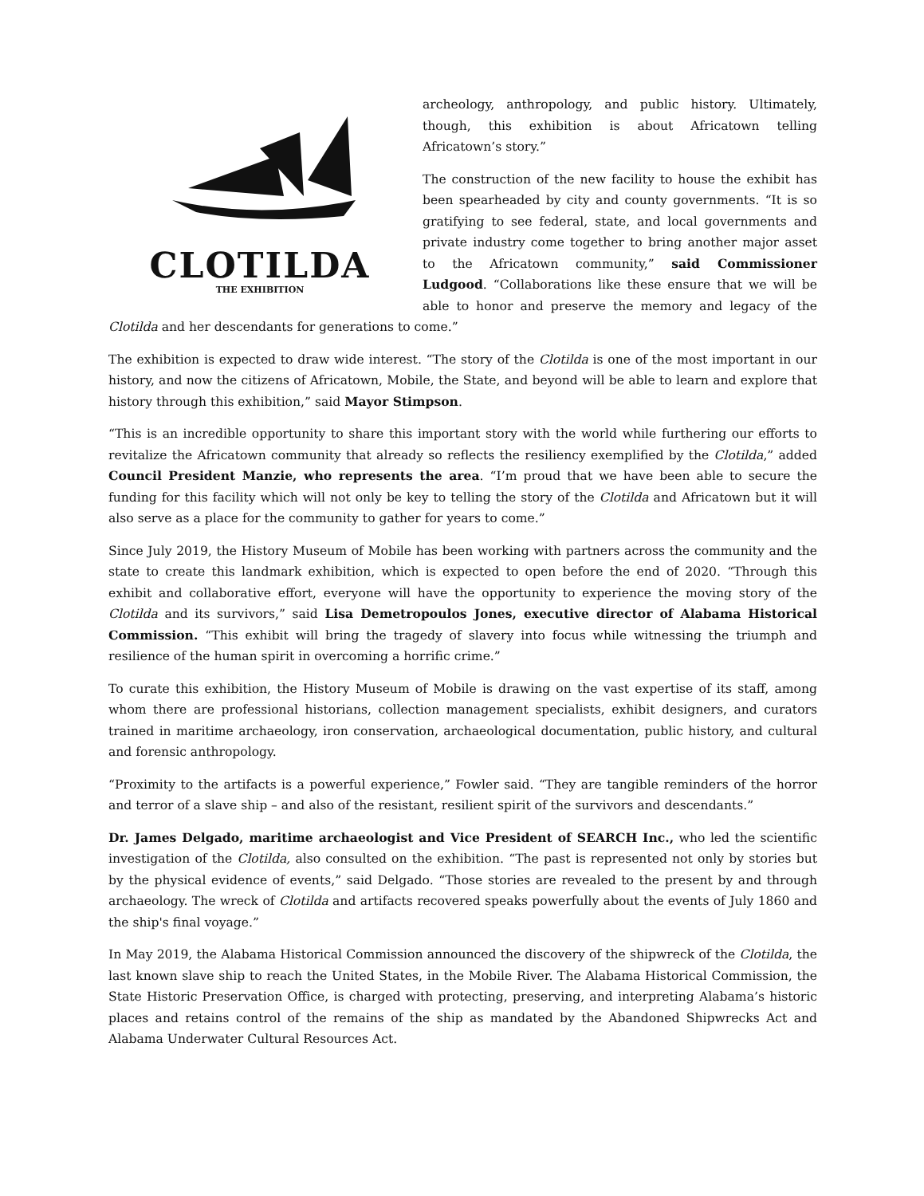CLOTILDA
THE EXHIBITION
archeology, anthropology, and public history. Ultimately, though, this exhibition is about Africatown telling Africatown’s story.”
The construction of the new facility to house the exhibit has been spearheaded by city and county governments. “It is so gratifying to see federal, state, and local governments and private industry come together to bring another major asset to the Africatown community,” said Commissioner Ludgood. “Collaborations like these ensure that we will be able to honor and preserve the memory and legacy of the Clotilda and her descendants for generations to come.”
The exhibition is expected to draw wide interest. “The story of the Clotilda is one of the most important in our history, and now the citizens of Africatown, Mobile, the State, and beyond will be able to learn and explore that history through this exhibition,” said Mayor Stimpson.
“This is an incredible opportunity to share this important story with the world while furthering our efforts to revitalize the Africatown community that already so reflects the resiliency exemplified by the Clotilda,” added Council President Manzie, who represents the area. “I’m proud that we have been able to secure the funding for this facility which will not only be key to telling the story of the Clotilda and Africatown but it will also serve as a place for the community to gather for years to come.”
Since July 2019, the History Museum of Mobile has been working with partners across the community and the state to create this landmark exhibition, which is expected to open before the end of 2020. “Through this exhibit and collaborative effort, everyone will have the opportunity to experience the moving story of the Clotilda and its survivors,” said Lisa Demetropoulos Jones, executive director of Alabama Historical Commission. “This exhibit will bring the tragedy of slavery into focus while witnessing the triumph and resilience of the human spirit in overcoming a horrific crime.”
To curate this exhibition, the History Museum of Mobile is drawing on the vast expertise of its staff, among whom there are professional historians, collection management specialists, exhibit designers, and curators trained in maritime archaeology, iron conservation, archaeological documentation, public history, and cultural and forensic anthropology.
“Proximity to the artifacts is a powerful experience,” Fowler said. “They are tangible reminders of the horror and terror of a slave ship – and also of the resistant, resilient spirit of the survivors and descendants.”
Dr. James Delgado, maritime archaeologist and Vice President of SEARCH Inc., who led the scientific investigation of the Clotilda, also consulted on the exhibition. “The past is represented not only by stories but by the physical evidence of events,” said Delgado. “Those stories are revealed to the present by and through archaeology. The wreck of Clotilda and artifacts recovered speaks powerfully about the events of July 1860 and the ship's final voyage.”
In May 2019, the Alabama Historical Commission announced the discovery of the shipwreck of the Clotilda, the last known slave ship to reach the United States, in the Mobile River. The Alabama Historical Commission, the State Historic Preservation Office, is charged with protecting, preserving, and interpreting Alabama’s historic places and retains control of the remains of the ship as mandated by the Abandoned Shipwrecks Act and Alabama Underwater Cultural Resources Act.